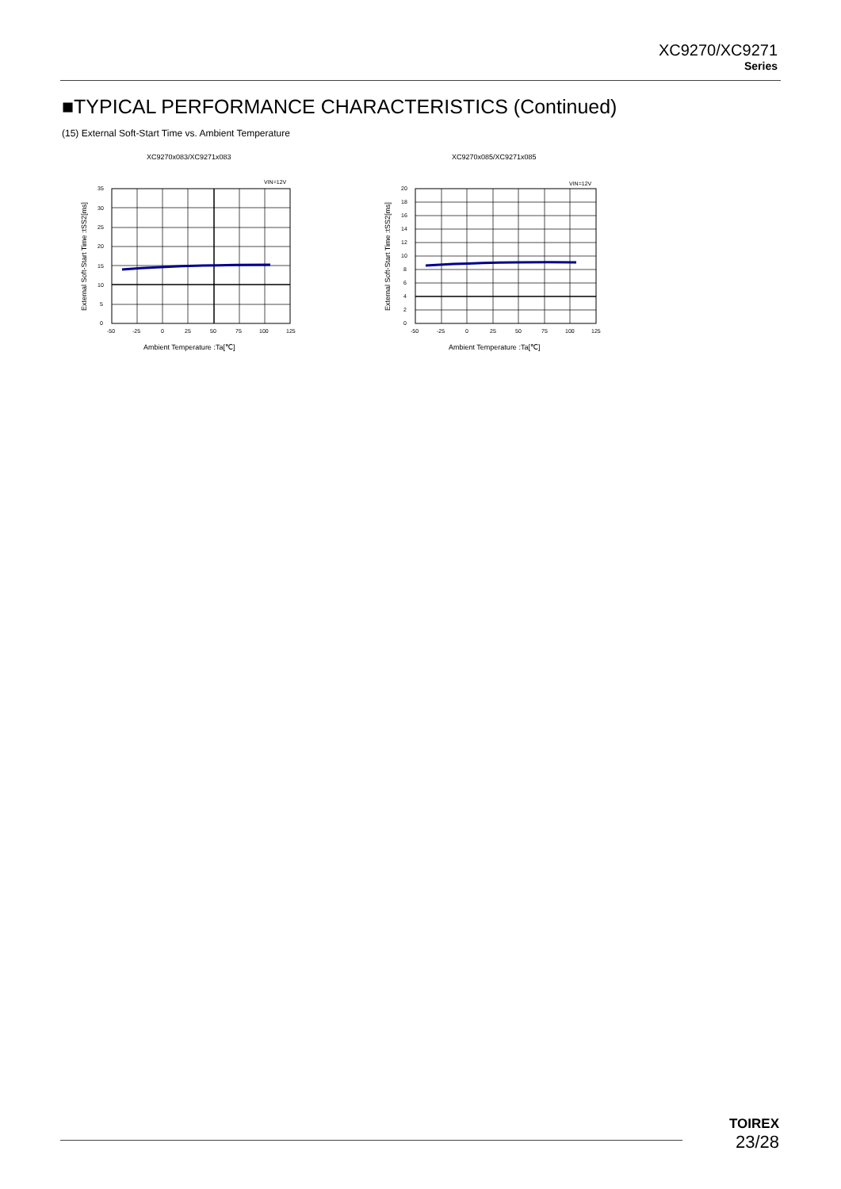XC9270/XC9271
Series
■TYPICAL PERFORMANCE CHARACTERISTICS (Continued)
(15) External Soft-Start Time vs. Ambient Temperature
XC9270x083/XC9271x083
VIN=12V
35
30
25
20
15
10
5
0
-50
-25
0
25
50
75
100
125
Ambient Temperature :Ta[℃]
External Soft-Start Time :tSS2[ms]
XC9270x085/XC9271x085
VIN=12V
20
18
16
14
12
10
8
6
4
2
0
-50
-25
0
25
50
75
100
125
Ambient Temperature :Ta[℃]
External Soft-Start Time :tSS2[ms]
TOIREX
23/28